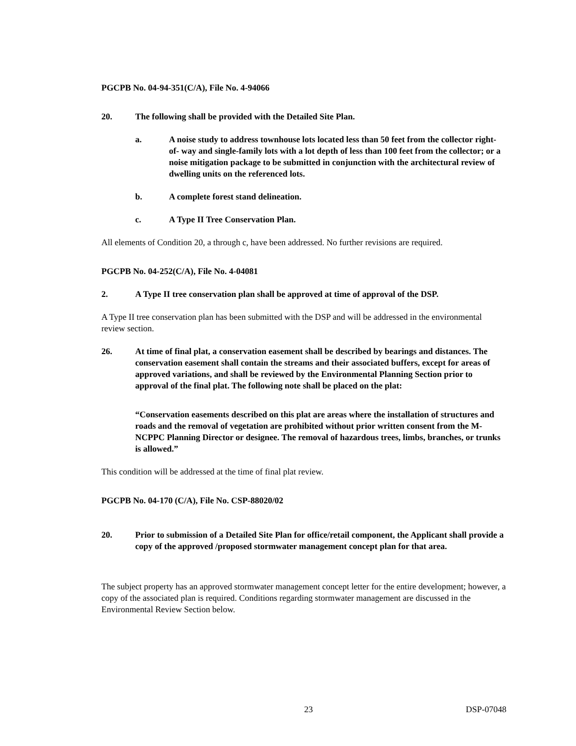PGCPB No. 04-94-351(C/A), File No. 4-94066
20. The following shall be provided with the Detailed Site Plan.
a. A noise study to address townhouse lots located less than 50 feet from the collector right- of- way and single-family lots with a lot depth of less than 100 feet from the collector; or a noise mitigation package to be submitted in conjunction with the architectural review of dwelling units on the referenced lots.
b. A complete forest stand delineation.
c. A Type II Tree Conservation Plan.
All elements of Condition 20, a through c, have been addressed. No further revisions are required.
PGCPB No. 04-252(C/A), File No. 4-04081
2. A Type II tree conservation plan shall be approved at time of approval of the DSP.
A Type II tree conservation plan has been submitted with the DSP and will be addressed in the environmental review section.
26. At time of final plat, a conservation easement shall be described by bearings and distances. The conservation easement shall contain the streams and their associated buffers, except for areas of approved variations, and shall be reviewed by the Environmental Planning Section prior to approval of the final plat. The following note shall be placed on the plat:
“Conservation easements described on this plat are areas where the installation of structures and roads and the removal of vegetation are prohibited without prior written consent from the M-NCPPC Planning Director or designee. The removal of hazardous trees, limbs, branches, or trunks is allowed.”
This condition will be addressed at the time of final plat review.
PGCPB No. 04-170 (C/A), File No. CSP-88020/02
20. Prior to submission of a Detailed Site Plan for office/retail component, the Applicant shall provide a copy of the approved /proposed stormwater management concept plan for that area.
The subject property has an approved stormwater management concept letter for the entire development; however, a copy of the associated plan is required. Conditions regarding stormwater management are discussed in the Environmental Review Section below.
23 DSP-07048